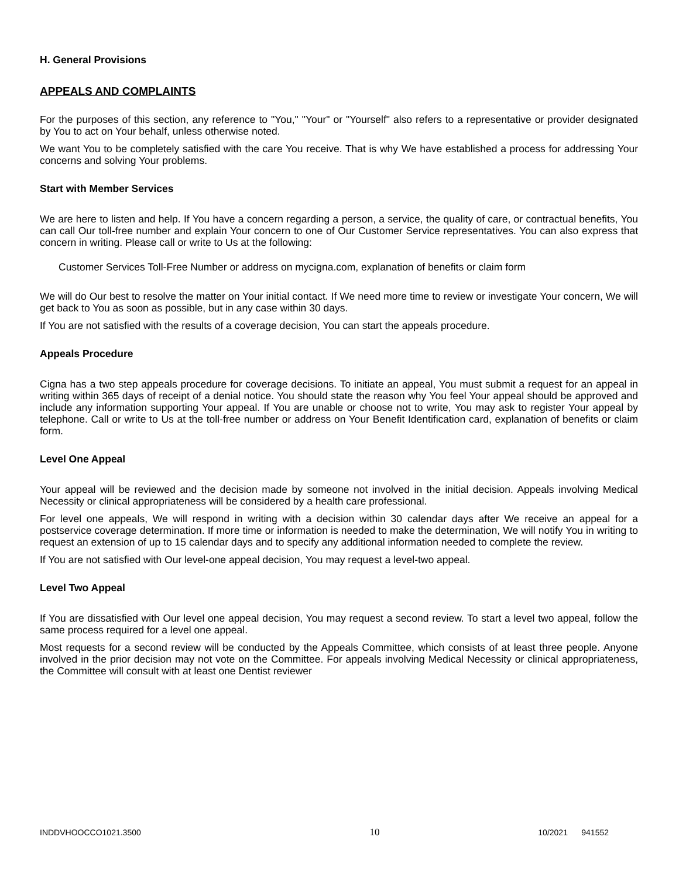H. General Provisions
APPEALS AND COMPLAINTS
For the purposes of this section, any reference to "You," "Your" or "Yourself" also refers to a representative or provider designated by You to act on Your behalf, unless otherwise noted.
We want You to be completely satisfied with the care You receive. That is why We have established a process for addressing Your concerns and solving Your problems.
Start with Member Services
We are here to listen and help. If You have a concern regarding a person, a service, the quality of care, or contractual benefits, You can call Our toll-free number and explain Your concern to one of Our Customer Service representatives. You can also express that concern in writing. Please call or write to Us at the following:
Customer Services Toll-Free Number or address on mycigna.com, explanation of benefits or claim form
We will do Our best to resolve the matter on Your initial contact. If We need more time to review or investigate Your concern, We will get back to You as soon as possible, but in any case within 30 days.
If You are not satisfied with the results of a coverage decision, You can start the appeals procedure.
Appeals Procedure
Cigna has a two step appeals procedure for coverage decisions. To initiate an appeal, You must submit a request for an appeal in writing within 365 days of receipt of a denial notice. You should state the reason why You feel Your appeal should be approved and include any information supporting Your appeal. If You are unable or choose not to write, You may ask to register Your appeal by telephone. Call or write to Us at the toll-free number or address on Your Benefit Identification card, explanation of benefits or claim form.
Level One Appeal
Your appeal will be reviewed and the decision made by someone not involved in the initial decision. Appeals involving Medical Necessity or clinical appropriateness will be considered by a health care professional.
For level one appeals, We will respond in writing with a decision within 30 calendar days after We receive an appeal for a postservice coverage determination. If more time or information is needed to make the determination, We will notify You in writing to request an extension of up to 15 calendar days and to specify any additional information needed to complete the review.
If You are not satisfied with Our level-one appeal decision, You may request a level-two appeal.
Level Two Appeal
If You are dissatisfied with Our level one appeal decision, You may request a second review. To start a level two appeal, follow the same process required for a level one appeal.
Most requests for a second review will be conducted by the Appeals Committee, which consists of at least three people. Anyone involved in the prior decision may not vote on the Committee. For appeals involving Medical Necessity or clinical appropriateness, the Committee will consult with at least one Dentist reviewer
INDDVHOOCCO1021.3500 10 10/2021 941552